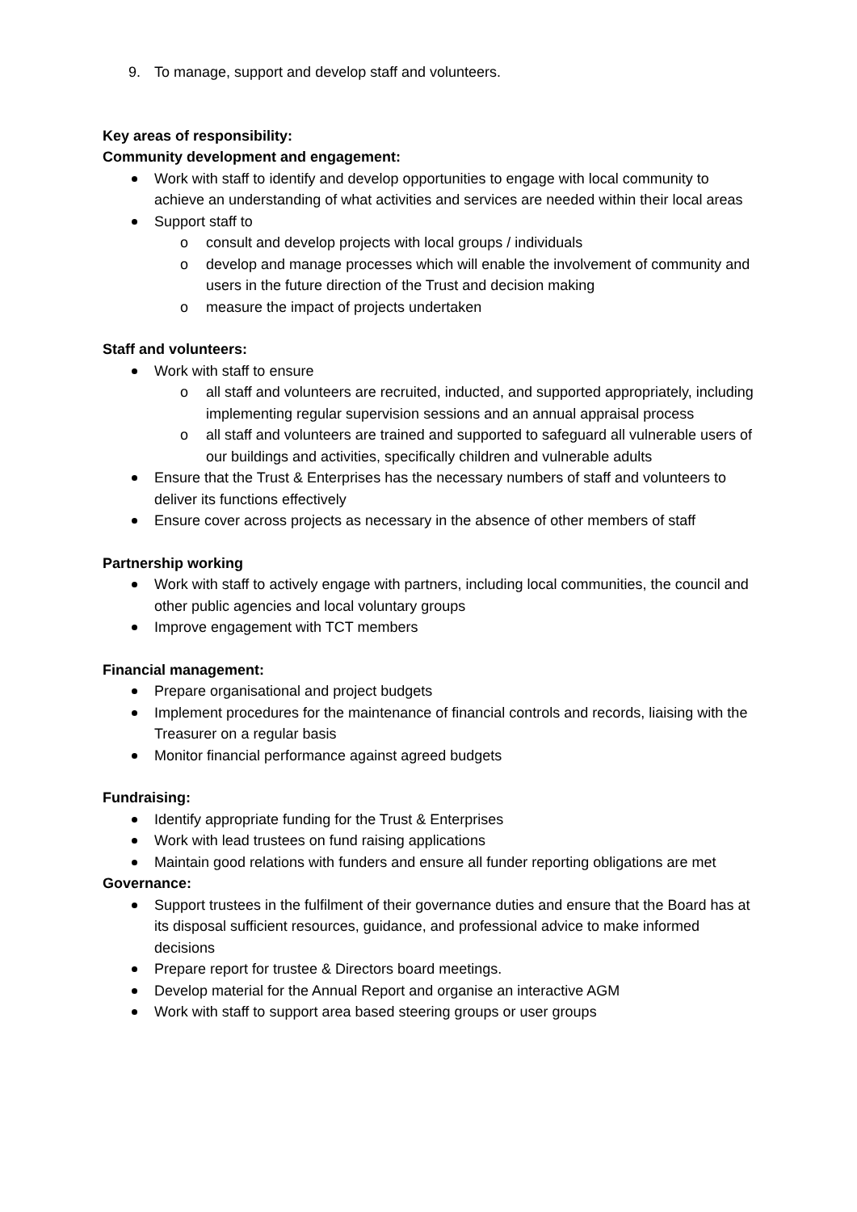9. To manage, support and develop staff and volunteers.
Key areas of responsibility:
Community development and engagement:
Work with staff to identify and develop opportunities to engage with local community to achieve an understanding of what activities and services are needed within their local areas
Support staff to
o consult and develop projects with local groups / individuals
o develop and manage processes which will enable the involvement of community and users in the future direction of the Trust and decision making
o measure the impact of projects undertaken
Staff and volunteers:
Work with staff to ensure
o all staff and volunteers are recruited, inducted, and supported appropriately, including implementing regular supervision sessions and an annual appraisal process
o all staff and volunteers are trained and supported to safeguard all vulnerable users of our buildings and activities, specifically children and vulnerable adults
Ensure that the Trust & Enterprises has the necessary numbers of staff and volunteers to deliver its functions effectively
Ensure cover across projects as necessary in the absence of other members of staff
Partnership working
Work with staff to actively engage with partners, including local communities, the council and other public agencies and local voluntary groups
Improve engagement with TCT members
Financial management:
Prepare organisational and project budgets
Implement procedures for the maintenance of financial controls and records, liaising with the Treasurer on a regular basis
Monitor financial performance against agreed budgets
Fundraising:
Identify appropriate funding for the Trust & Enterprises
Work with lead trustees on fund raising applications
Maintain good relations with funders and ensure all funder reporting obligations are met
Governance:
Support trustees in the fulfilment of their governance duties and ensure that the Board has at its disposal sufficient resources, guidance, and professional advice to make informed decisions
Prepare report for trustee & Directors board meetings.
Develop material for the Annual Report and organise an interactive AGM
Work with staff to support area based steering groups or user groups